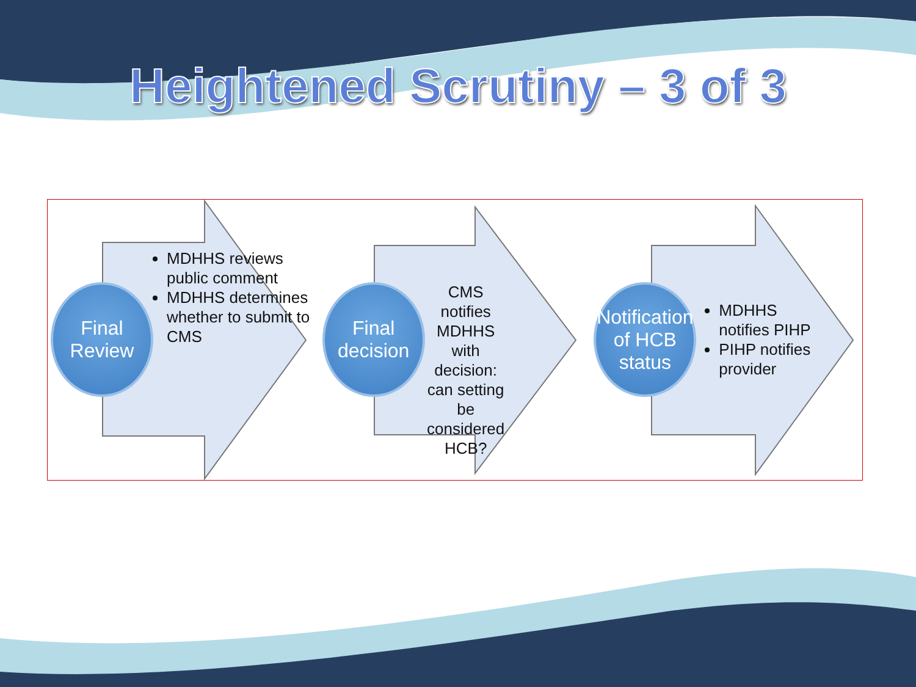Heightened Scrutiny – 3 of 3
Final
Review
MDHHS reviews public comment
MDHHS determines whether to submit to CMS
Final
decision
CMS notifies MDHHS with decision: can setting be considered HCB?
Notification of HCB status
MDHHS notifies PIHP
PIHP notifies provider